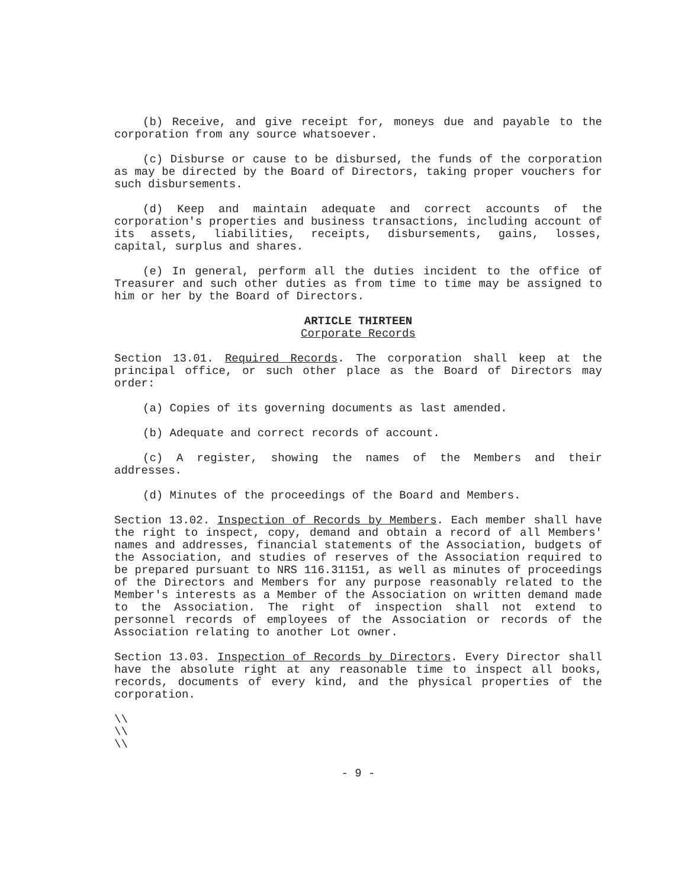(b) Receive, and give receipt for, moneys due and payable to the corporation from any source whatsoever.
(c) Disburse or cause to be disbursed, the funds of the corporation as may be directed by the Board of Directors, taking proper vouchers for such disbursements.
(d) Keep and maintain adequate and correct accounts of the corporation's properties and business transactions, including account of its assets, liabilities, receipts, disbursements, gains, losses, capital, surplus and shares.
(e) In general, perform all the duties incident to the office of Treasurer and such other duties as from time to time may be assigned to him or her by the Board of Directors.
ARTICLE THIRTEEN
Corporate Records
Section 13.01. Required Records. The corporation shall keep at the principal office, or such other place as the Board of Directors may order:
(a) Copies of its governing documents as last amended.
(b) Adequate and correct records of account.
(c) A register, showing the names of the Members and their addresses.
(d) Minutes of the proceedings of the Board and Members.
Section 13.02. Inspection of Records by Members. Each member shall have the right to inspect, copy, demand and obtain a record of all Members' names and addresses, financial statements of the Association, budgets of the Association, and studies of reserves of the Association required to be prepared pursuant to NRS 116.31151, as well as minutes of proceedings of the Directors and Members for any purpose reasonably related to the Member's interests as a Member of the Association on written demand made to the Association. The right of inspection shall not extend to personnel records of employees of the Association or records of the Association relating to another Lot owner.
Section 13.03. Inspection of Records by Directors. Every Director shall have the absolute right at any reasonable time to inspect all books, records, documents of every kind, and the physical properties of the corporation.
\\
\\
\\
- 9 -